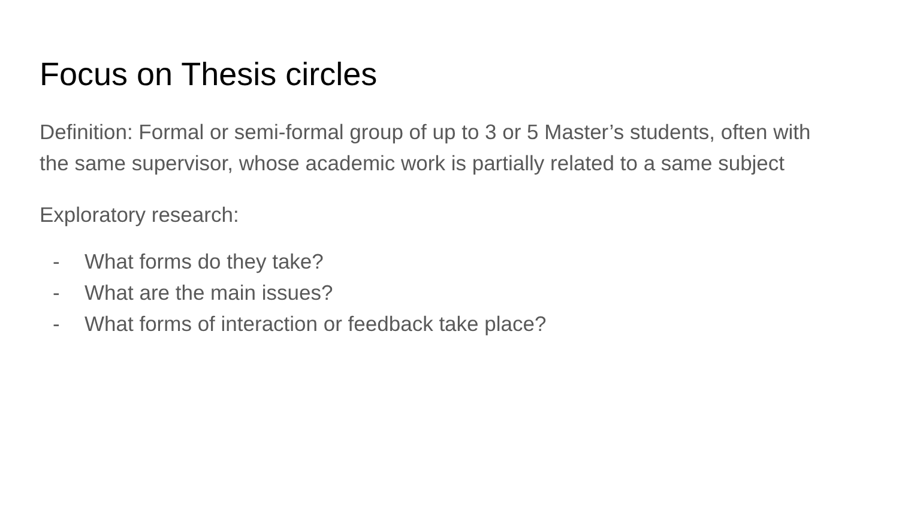Focus on Thesis circles
Definition: Formal or semi-formal group of up to 3 or 5 Master’s students, often with the same supervisor, whose academic work is partially related to a same subject
Exploratory research:
- What forms do they take?
- What are the main issues?
- What forms of interaction or feedback take place?